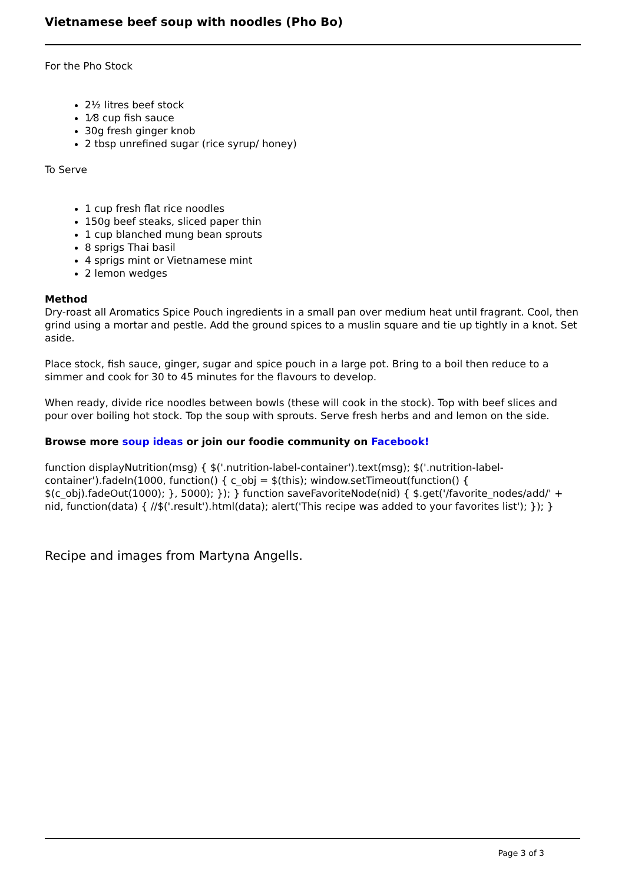Vietnamese beef soup with noodles (Pho Bo)
For the Pho Stock
2½ litres beef stock
1⁄8 cup fish sauce
30g fresh ginger knob
2 tbsp unrefined sugar (rice syrup/ honey)
To Serve
1 cup fresh flat rice noodles
150g beef steaks, sliced paper thin
1 cup blanched mung bean sprouts
8 sprigs Thai basil
4 sprigs mint or Vietnamese mint
2 lemon wedges
Method
Dry-roast all Aromatics Spice Pouch ingredients in a small pan over medium heat until fragrant. Cool, then grind using a mortar and pestle. Add the ground spices to a muslin square and tie up tightly in a knot. Set aside.
Place stock, fish sauce, ginger, sugar and spice pouch in a large pot. Bring to a boil then reduce to a simmer and cook for 30 to 45 minutes for the flavours to develop.
When ready, divide rice noodles between bowls (these will cook in the stock). Top with beef slices and pour over boiling hot stock. Top the soup with sprouts. Serve fresh herbs and and lemon on the side.
Browse more soup ideas or join our foodie community on Facebook!
function displayNutrition(msg) { $('.nutrition-label-container').text(msg); $('.nutrition-label-container').fadeIn(1000, function() { c_obj = $(this); window.setTimeout(function() { $(c_obj).fadeOut(1000); }, 5000); }); } function saveFavoriteNode(nid) { $.get('/favorite_nodes/add/' + nid, function(data) { //$('.result').html(data); alert('This recipe was added to your favorites list'); }); }
Recipe and images from Martyna Angells.
Page 3 of 3